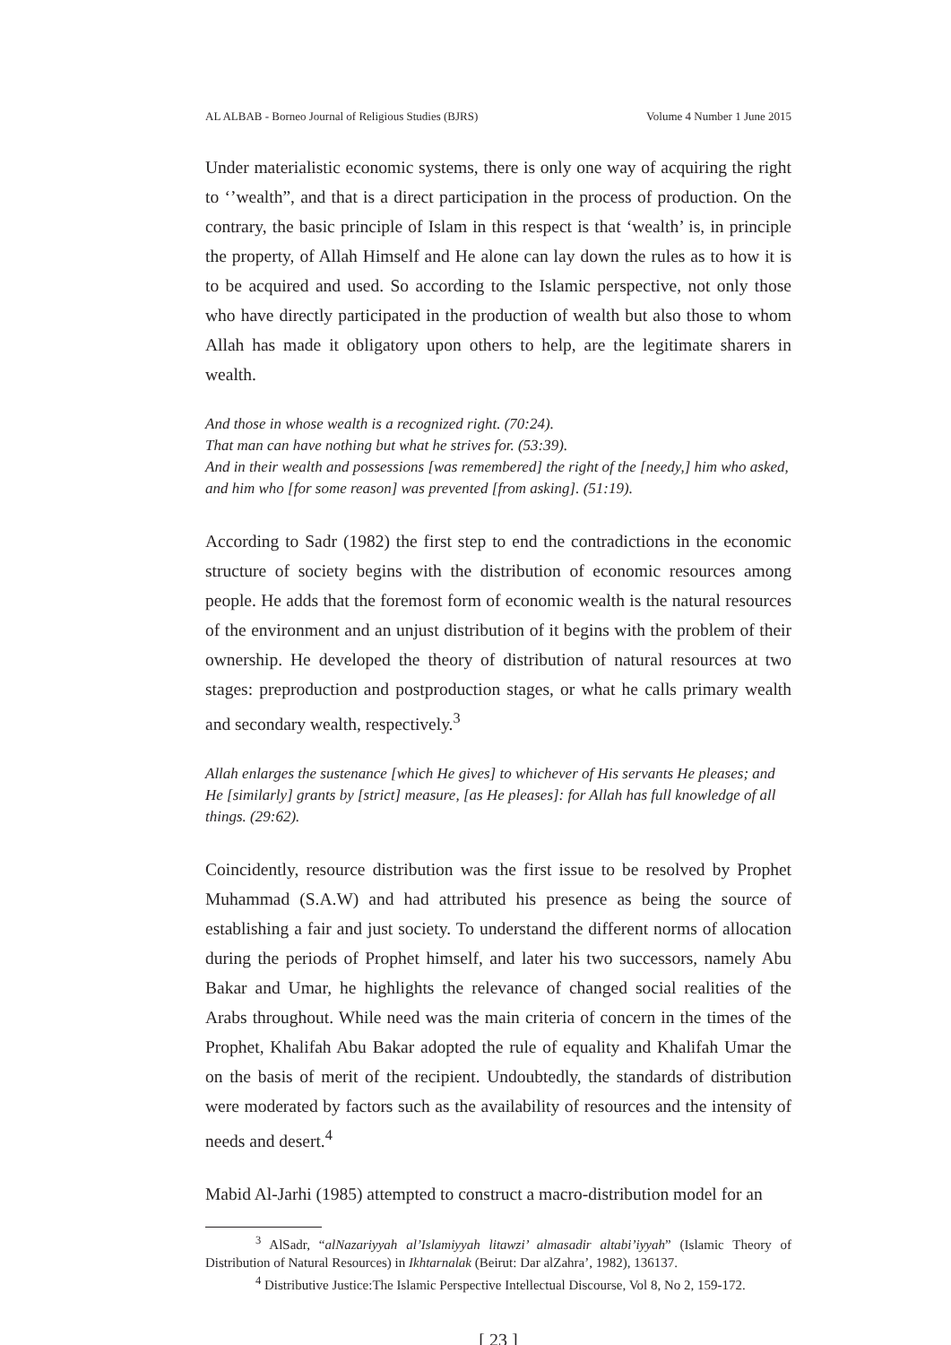AL ALBAB - Borneo Journal of Religious Studies (BJRS) Volume 4 Number 1 June 2015
Under materialistic economic systems, there is only one way of acquiring the right to ‘’wealth”, and that is a direct participation in the process of production. On the contrary, the basic principle of Islam in this respect is that ‘wealth’ is, in principle the property, of Allah Himself and He alone can lay down the rules as to how it is to be acquired and used. So according to the Islamic perspective, not only those who have directly participated in the production of wealth but also those to whom Allah has made it obligatory upon others to help, are the legitimate sharers in wealth.
And those in whose wealth is a recognized right. (70:24).
That man can have nothing but what he strives for. (53:39).
And in their wealth and possessions [was remembered] the right of the [needy,] him who asked, and him who [for some reason] was prevented [from asking]. (51:19).
According to Sadr (1982) the first step to end the contradictions in the economic structure of society begins with the distribution of economic resources among people. He adds that the foremost form of economic wealth is the natural resources of the environment and an unjust distribution of it begins with the problem of their ownership. He developed the theory of distribution of natural resources at two stages: preproduction and postproduction stages, or what he calls primary wealth and secondary wealth, respectively.<sup>3</sup>
Allah enlarges the sustenance [which He gives] to whichever of His servants He pleases; and He [similarly] grants by [strict] measure, [as He pleases]: for Allah has full knowledge of all things. (29:62).
Coincidently, resource distribution was the first issue to be resolved by Prophet Muhammad (S.A.W) and had attributed his presence as being the source of establishing a fair and just society. To understand the different norms of allocation during the periods of Prophet himself, and later his two successors, namely Abu Bakar and Umar, he highlights the relevance of changed social realities of the Arabs throughout. While need was the main criteria of concern in the times of the Prophet, Khalifah Abu Bakar adopted the rule of equality and Khalifah Umar the on the basis of merit of the recipient. Undoubtedly, the standards of distribution were moderated by factors such as the availability of resources and the intensity of needs and desert.<sup>4</sup>
Mabid Al-Jarhi (1985) attempted to construct a macro-distribution model for an
<sup>3</sup> AlSadr, “alNazariyyah al’Islamiyyah litawzi’ almasadir altabi’iyyah” (Islamic Theory of Distribution of Natural Resources) in Ikhtarnalak (Beirut: Dar alZahra’, 1982), 136137.
<sup>4</sup> Distributive Justice:The Islamic Perspective Intellectual Discourse, Vol 8, No 2, 159-172.
[ 23 ]